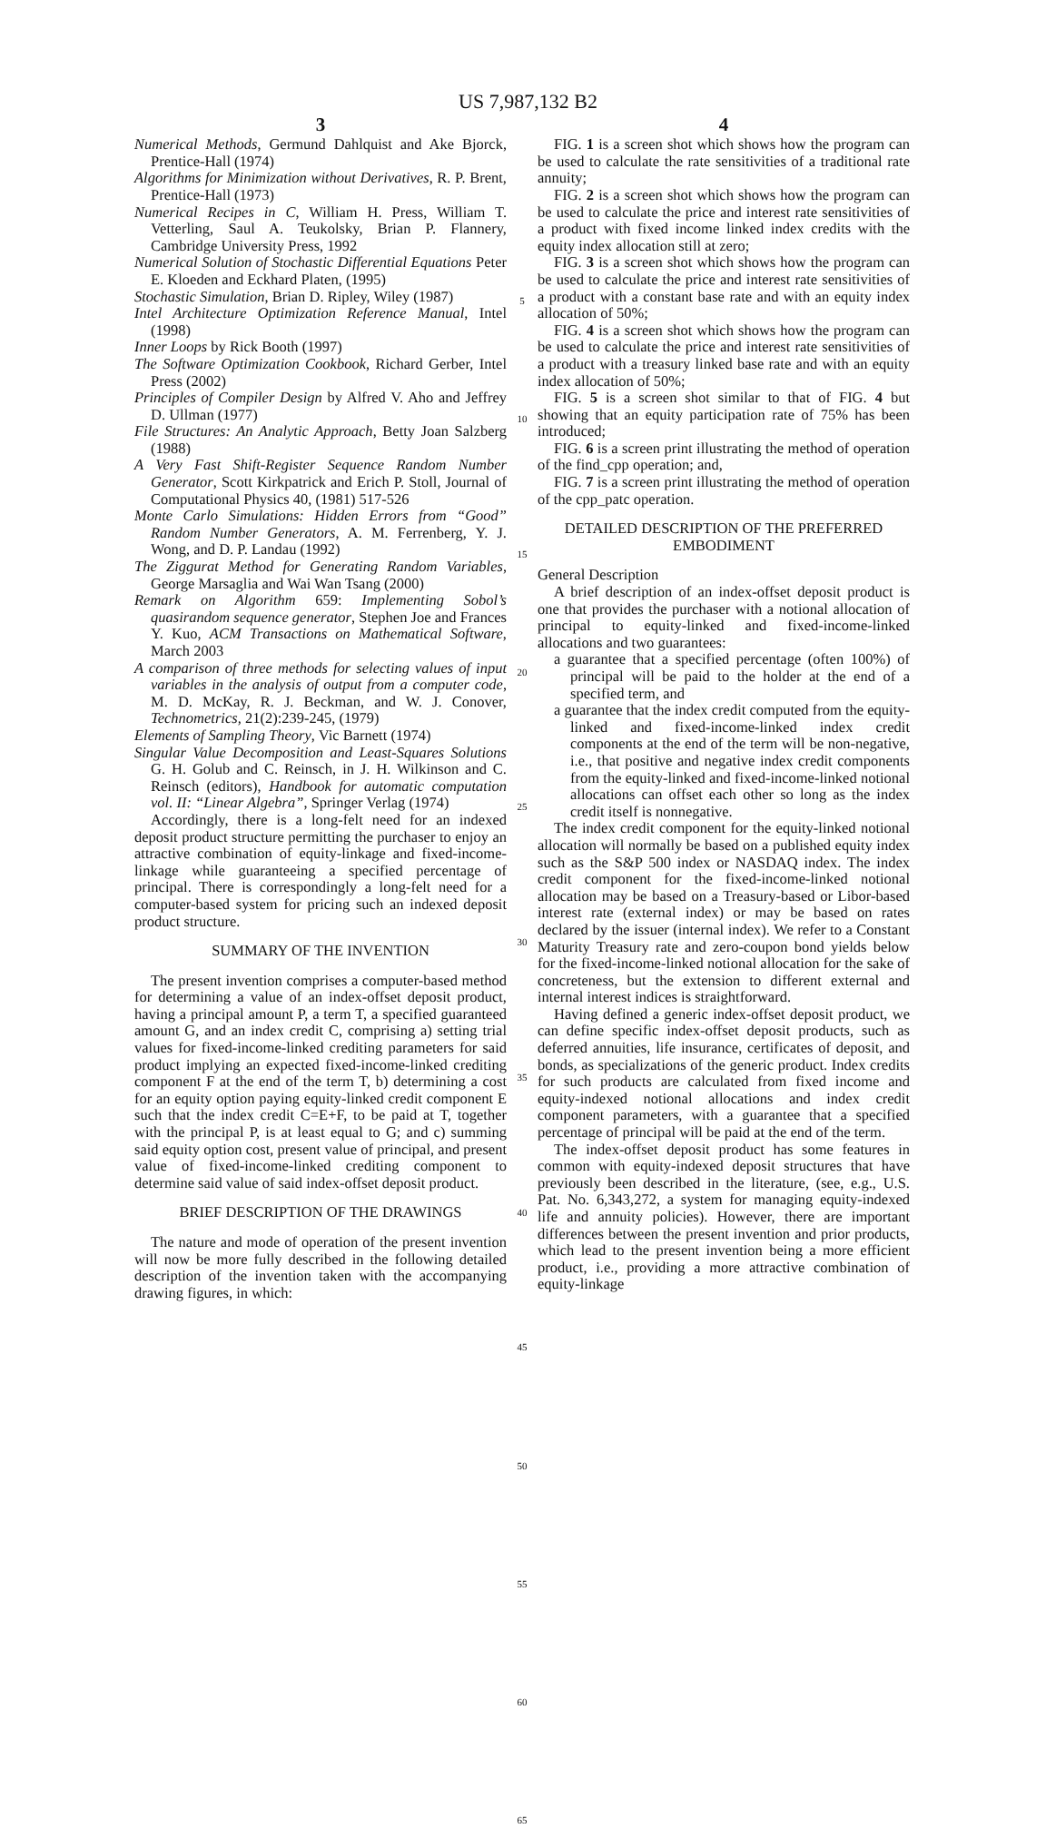US 7,987,132 B2
3
Numerical Methods, Germund Dahlquist and Ake Bjorck, Prentice-Hall (1974)
Algorithms for Minimization without Derivatives, R. P. Brent, Prentice-Hall (1973)
Numerical Recipes in C, William H. Press, William T. Vetterling, Saul A. Teukolsky, Brian P. Flannery, Cambridge University Press, 1992
Numerical Solution of Stochastic Differential Equations Peter E. Kloeden and Eckhard Platen, (1995)
Stochastic Simulation, Brian D. Ripley, Wiley (1987)
Intel Architecture Optimization Reference Manual, Intel (1998)
Inner Loops by Rick Booth (1997)
The Software Optimization Cookbook, Richard Gerber, Intel Press (2002)
Principles of Compiler Design by Alfred V. Aho and Jeffrey D. Ullman (1977)
File Structures: An Analytic Approach, Betty Joan Salzberg (1988)
A Very Fast Shift-Register Sequence Random Number Generator, Scott Kirkpatrick and Erich P. Stoll, Journal of Computational Physics 40, (1981) 517-526
Monte Carlo Simulations: Hidden Errors from “Good” Random Number Generators, A. M. Ferrenberg, Y. J. Wong, and D. P. Landau (1992)
The Ziggurat Method for Generating Random Variables, George Marsaglia and Wai Wan Tsang (2000)
Remark on Algorithm 659: Implementing Sobol’s quasirandom sequence generator, Stephen Joe and Frances Y. Kuo, ACM Transactions on Mathematical Software, March 2003
A comparison of three methods for selecting values of input variables in the analysis of output from a computer code, M. D. McKay, R. J. Beckman, and W. J. Conover, Technometrics, 21(2):239-245, (1979)
Elements of Sampling Theory, Vic Barnett (1974)
Singular Value Decomposition and Least-Squares Solutions G. H. Golub and C. Reinsch, in J. H. Wilkinson and C. Reinsch (editors), Handbook for automatic computation vol. II: “Linear Algebra”, Springer Verlag (1974)
Accordingly, there is a long-felt need for an indexed deposit product structure permitting the purchaser to enjoy an attractive combination of equity-linkage and fixed-income-linkage while guaranteeing a specified percentage of principal. There is correspondingly a long-felt need for a computer-based system for pricing such an indexed deposit product structure.
SUMMARY OF THE INVENTION
The present invention comprises a computer-based method for determining a value of an index-offset deposit product, having a principal amount P, a term T, a specified guaranteed amount G, and an index credit C, comprising a) setting trial values for fixed-income-linked crediting parameters for said product implying an expected fixed-income-linked crediting component F at the end of the term T, b) determining a cost for an equity option paying equity-linked credit component E such that the index credit C=E+F, to be paid at T, together with the principal P, is at least equal to G; and c) summing said equity option cost, present value of principal, and present value of fixed-income-linked crediting component to determine said value of said index-offset deposit product.
BRIEF DESCRIPTION OF THE DRAWINGS
The nature and mode of operation of the present invention will now be more fully described in the following detailed description of the invention taken with the accompanying drawing figures, in which:
5
10
15
20
25
30
35
40
45
50
55
60
65
4
FIG. 1 is a screen shot which shows how the program can be used to calculate the rate sensitivities of a traditional rate annuity;
FIG. 2 is a screen shot which shows how the program can be used to calculate the price and interest rate sensitivities of a product with fixed income linked index credits with the equity index allocation still at zero;
FIG. 3 is a screen shot which shows how the program can be used to calculate the price and interest rate sensitivities of a product with a constant base rate and with an equity index allocation of 50%;
FIG. 4 is a screen shot which shows how the program can be used to calculate the price and interest rate sensitivities of a product with a treasury linked base rate and with an equity index allocation of 50%;
FIG. 5 is a screen shot similar to that of FIG. 4 but showing that an equity participation rate of 75% has been introduced;
FIG. 6 is a screen print illustrating the method of operation of the find_cpp operation; and,
FIG. 7 is a screen print illustrating the method of operation of the cpp_patc operation.
DETAILED DESCRIPTION OF THE PREFERRED EMBODIMENT
General Description
A brief description of an index-offset deposit product is one that provides the purchaser with a notional allocation of principal to equity-linked and fixed-income-linked allocations and two guarantees:
a guarantee that a specified percentage (often 100%) of principal will be paid to the holder at the end of a specified term, and
a guarantee that the index credit computed from the equity-linked and fixed-income-linked index credit components at the end of the term will be non-negative, i.e., that positive and negative index credit components from the equity-linked and fixed-income-linked notional allocations can offset each other so long as the index credit itself is nonnegative.
The index credit component for the equity-linked notional allocation will normally be based on a published equity index such as the S&P 500 index or NASDAQ index. The index credit component for the fixed-income-linked notional allocation may be based on a Treasury-based or Libor-based interest rate (external index) or may be based on rates declared by the issuer (internal index). We refer to a Constant Maturity Treasury rate and zero-coupon bond yields below for the fixed-income-linked notional allocation for the sake of concreteness, but the extension to different external and internal interest indices is straightforward.
Having defined a generic index-offset deposit product, we can define specific index-offset deposit products, such as deferred annuities, life insurance, certificates of deposit, and bonds, as specializations of the generic product. Index credits for such products are calculated from fixed income and equity-indexed notional allocations and index credit component parameters, with a guarantee that a specified percentage of principal will be paid at the end of the term.
The index-offset deposit product has some features in common with equity-indexed deposit structures that have previously been described in the literature, (see, e.g., U.S. Pat. No. 6,343,272, a system for managing equity-indexed life and annuity policies). However, there are important differences between the present invention and prior products, which lead to the present invention being a more efficient product, i.e., providing a more attractive combination of equity-linkage